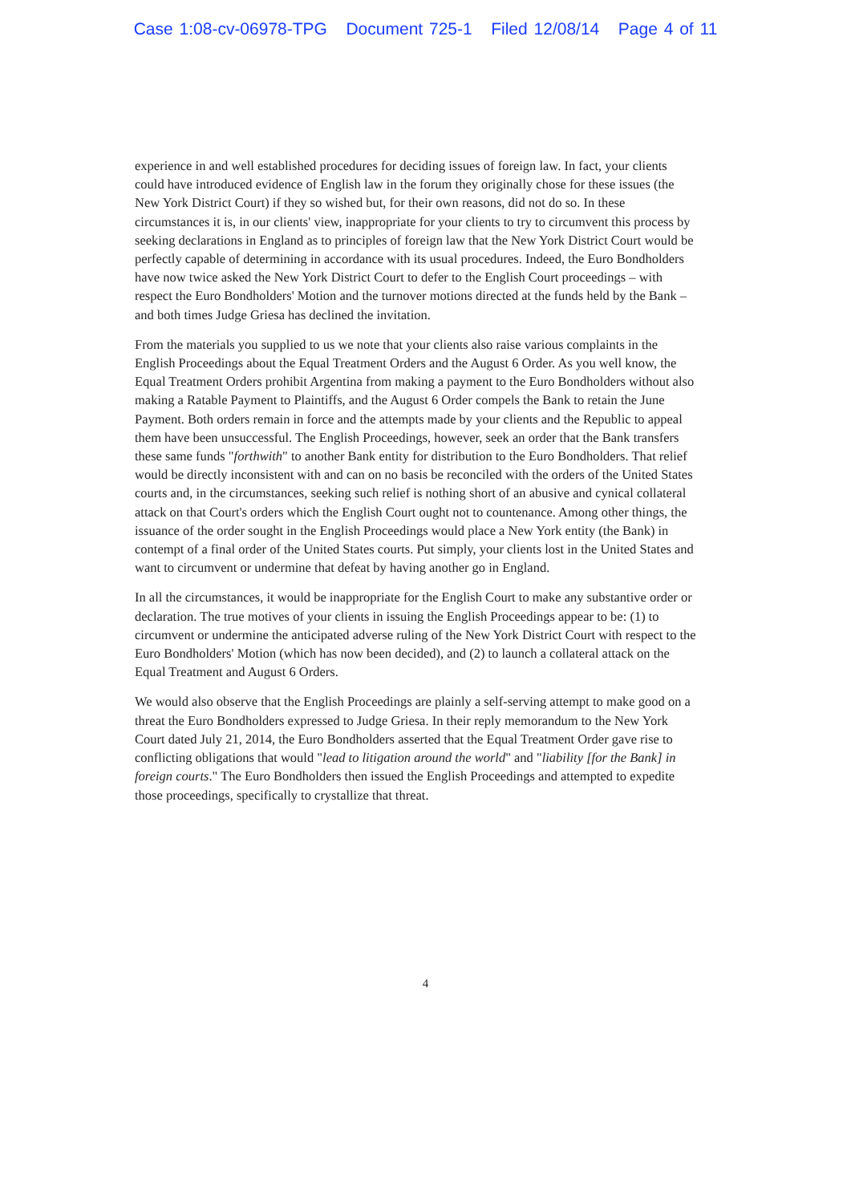Case 1:08-cv-06978-TPG Document 725-1 Filed 12/08/14 Page 4 of 11
experience in and well established procedures for deciding issues of foreign law. In fact, your clients could have introduced evidence of English law in the forum they originally chose for these issues (the New York District Court) if they so wished but, for their own reasons, did not do so. In these circumstances it is, in our clients' view, inappropriate for your clients to try to circumvent this process by seeking declarations in England as to principles of foreign law that the New York District Court would be perfectly capable of determining in accordance with its usual procedures. Indeed, the Euro Bondholders have now twice asked the New York District Court to defer to the English Court proceedings – with respect the Euro Bondholders' Motion and the turnover motions directed at the funds held by the Bank – and both times Judge Griesa has declined the invitation.
From the materials you supplied to us we note that your clients also raise various complaints in the English Proceedings about the Equal Treatment Orders and the August 6 Order. As you well know, the Equal Treatment Orders prohibit Argentina from making a payment to the Euro Bondholders without also making a Ratable Payment to Plaintiffs, and the August 6 Order compels the Bank to retain the June Payment. Both orders remain in force and the attempts made by your clients and the Republic to appeal them have been unsuccessful. The English Proceedings, however, seek an order that the Bank transfers these same funds "forthwith" to another Bank entity for distribution to the Euro Bondholders. That relief would be directly inconsistent with and can on no basis be reconciled with the orders of the United States courts and, in the circumstances, seeking such relief is nothing short of an abusive and cynical collateral attack on that Court's orders which the English Court ought not to countenance. Among other things, the issuance of the order sought in the English Proceedings would place a New York entity (the Bank) in contempt of a final order of the United States courts. Put simply, your clients lost in the United States and want to circumvent or undermine that defeat by having another go in England.
In all the circumstances, it would be inappropriate for the English Court to make any substantive order or declaration. The true motives of your clients in issuing the English Proceedings appear to be: (1) to circumvent or undermine the anticipated adverse ruling of the New York District Court with respect to the Euro Bondholders' Motion (which has now been decided), and (2) to launch a collateral attack on the Equal Treatment and August 6 Orders.
We would also observe that the English Proceedings are plainly a self-serving attempt to make good on a threat the Euro Bondholders expressed to Judge Griesa. In their reply memorandum to the New York Court dated July 21, 2014, the Euro Bondholders asserted that the Equal Treatment Order gave rise to conflicting obligations that would "lead to litigation around the world" and "liability [for the Bank] in foreign courts." The Euro Bondholders then issued the English Proceedings and attempted to expedite those proceedings, specifically to crystallize that threat.
4